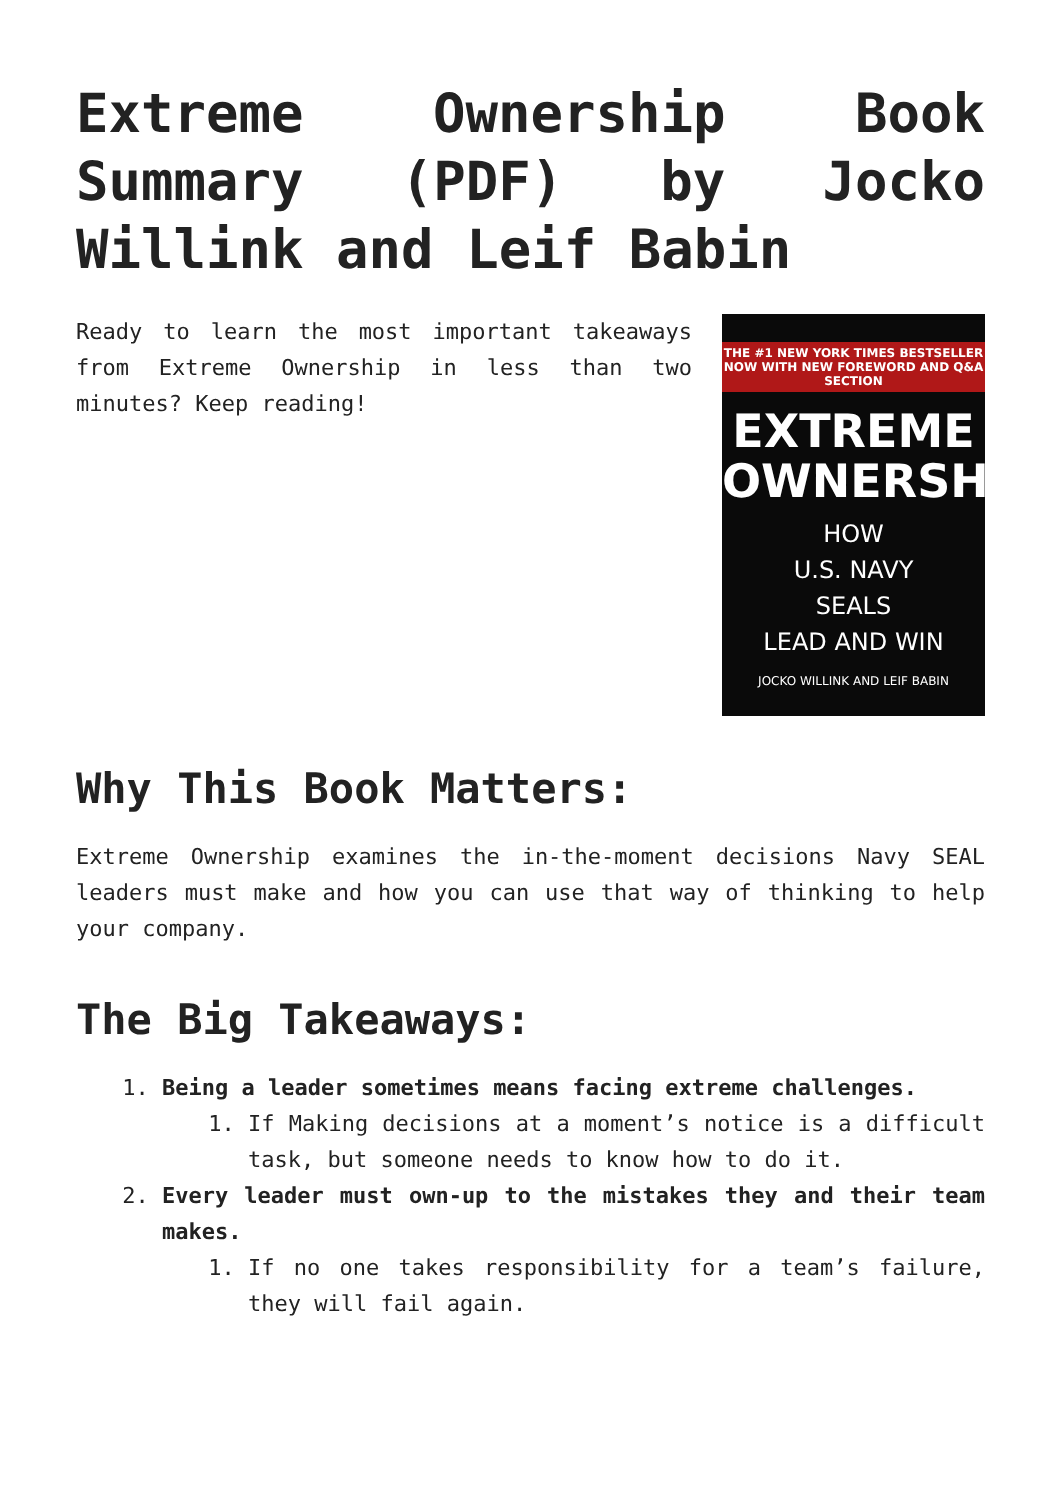Extreme Ownership Book Summary (PDF) by Jocko Willink and Leif Babin
Ready to learn the most important takeaways from Extreme Ownership in less than two minutes? Keep reading!
THE #1 NEW YORK TIMES BESTSELLER
NOW WITH NEW FOREWORD AND Q&A SECTION
EXTREME
OWNERSHIP
HOW
U.S. NAVY
SEALS
LEAD AND WIN
JOCKO WILLINK AND LEIF BABIN
Why This Book Matters:
Extreme Ownership examines the in-the-moment decisions Navy SEAL leaders must make and how you can use that way of thinking to help your company.
The Big Takeaways:
1. Being a leader sometimes means facing extreme challenges.
1. If Making decisions at a moment’s notice is a difficult task, but someone needs to know how to do it.
2. Every leader must own-up to the mistakes they and their team makes.
1. If no one takes responsibility for a team’s failure, they will fail again.